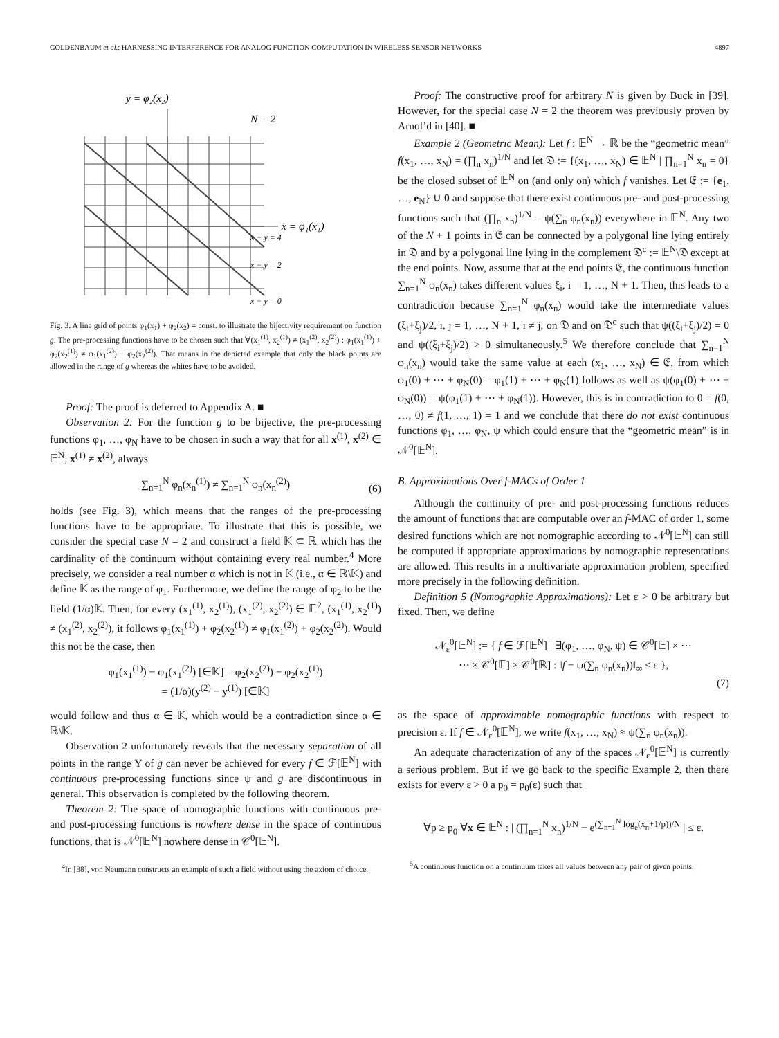GOLDENBAUM et al.: HARNESSING INTERFERENCE FOR ANALOG FUNCTION COMPUTATION IN WIRELESS SENSOR NETWORKS 4897
y = φ₂(x₂)
N = 2
x = φ₁(x₁)
x + y = 4
x + y = 2
x + y = 0
Fig. 3. A line grid of points φ<sub>1</sub>(x<sub>1</sub>) + φ<sub>2</sub>(x<sub>2</sub>) = const. to illustrate the bijectivity requirement on function g. The pre-processing functions have to be chosen such that ∀(x<sub>1</sub><sup>(1)</sup>, x<sub>2</sub><sup>(1)</sup>) ≠ (x<sub>1</sub><sup>(2)</sup>, x<sub>2</sub><sup>(2)</sup>) : φ<sub>1</sub>(x<sub>1</sub><sup>(1)</sup>) + φ<sub>2</sub>(x<sub>2</sub><sup>(1)</sup>) ≠ φ<sub>1</sub>(x<sub>1</sub><sup>(2)</sup>) + φ<sub>2</sub>(x<sub>2</sub><sup>(2)</sup>). That means in the depicted example that only the black points are allowed in the range of g whereas the whites have to be avoided.
Proof: The proof is deferred to Appendix A. ■
Observation 2: For the function g to be bijective, the pre-processing functions φ<sub>1</sub>, …, φ<sub>N</sub> have to be chosen in such a way that for all x<sup>(1)</sup>, x<sup>(2)</sup> ∈ 𝔼<sup>N</sup>, x<sup>(1)</sup> ≠ x<sup>(2)</sup>, always
∑<sub>n=1</sub><sup>N</sup> φ<sub>n</sub>(x<sub>n</sub><sup>(1)</sup>) ≠ ∑<sub>n=1</sub><sup>N</sup> φ<sub>n</sub>(x<sub>n</sub><sup>(2)</sup>) (6)
holds (see Fig. 3), which means that the ranges of the pre-processing functions have to be appropriate. To illustrate that this is possible, we consider the special case N = 2 and construct a field 𝕂 ⊂ ℝ which has the cardinality of the continuum without containing every real number.<sup>4</sup> More precisely, we consider a real number α which is not in 𝕂 (i.e., α ∈ ℝ\𝕂) and define 𝕂 as the range of φ<sub>1</sub>. Furthermore, we define the range of φ<sub>2</sub> to be the field (1/α)𝕂. Then, for every (x<sub>1</sub><sup>(1)</sup>, x<sub>2</sub><sup>(1)</sup>), (x<sub>1</sub><sup>(2)</sup>, x<sub>2</sub><sup>(2)</sup>) ∈ 𝔼<sup>2</sup>, (x<sub>1</sub><sup>(1)</sup>, x<sub>2</sub><sup>(1)</sup>) ≠ (x<sub>1</sub><sup>(2)</sup>, x<sub>2</sub><sup>(2)</sup>), it follows φ<sub>1</sub>(x<sub>1</sub><sup>(1)</sup>) + φ<sub>2</sub>(x<sub>2</sub><sup>(1)</sup>) ≠ φ<sub>1</sub>(x<sub>1</sub><sup>(2)</sup>) + φ<sub>2</sub>(x<sub>2</sub><sup>(2)</sup>). Would this not be the case, then
φ<sub>1</sub>(x<sub>1</sub><sup>(1)</sup>) − φ<sub>1</sub>(x<sub>1</sub><sup>(2)</sup>) [∈𝕂] = φ<sub>2</sub>(x<sub>2</sub><sup>(2)</sup>) − φ<sub>2</sub>(x<sub>2</sub><sup>(1)</sup>)
= (1/α)(y<sup>(2)</sup> − y<sup>(1)</sup>) [∈𝕂]
would follow and thus α ∈ 𝕂, which would be a contradiction since α ∈ ℝ\𝕂.
Observation 2 unfortunately reveals that the necessary separation of all points in the range Υ of g can never be achieved for every f ∈ ℱ[𝔼<sup>N</sup>] with continuous pre-processing functions since ψ and g are discontinuous in general. This observation is completed by the following theorem.
Theorem 2: The space of nomographic functions with continuous pre- and post-processing functions is nowhere dense in the space of continuous functions, that is 𝒩<sup>0</sup>[𝔼<sup>N</sup>] nowhere dense in 𝒞<sup>0</sup>[𝔼<sup>N</sup>].
<sup>4</sup> In [38], von Neumann constructs an example of such a field without using the axiom of choice.
Proof: The constructive proof for arbitrary N is given by Buck in [39]. However, for the special case N = 2 the theorem was previously proven by Arnol’d in [40]. ■
Example 2 (Geometric Mean): Let f : 𝔼<sup>N</sup> → ℝ be the “geometric mean” f(x<sub>1</sub>, …, x<sub>N</sub>) = (∏<sub>n</sub> x<sub>n</sub>)<sup>1/N</sup> and let 𝔇 := {(x<sub>1</sub>, …, x<sub>N</sub>) ∈ 𝔼<sup>N</sup> | ∏<sub>n=1</sub><sup>N</sup> x<sub>n</sub> = 0} be the closed subset of 𝔼<sup>N</sup> on (and only on) which f vanishes. Let 𝔈 := {e<sub>1</sub>, …, e<sub>N</sub>} ∪ 0 and suppose that there exist continuous pre- and post-processing functions such that (∏<sub>n</sub> x<sub>n</sub>)<sup>1/N</sup> = ψ(∑<sub>n</sub> φ<sub>n</sub>(x<sub>n</sub>)) everywhere in 𝔼<sup>N</sup>. Any two of the N + 1 points in 𝔈 can be connected by a polygonal line lying entirely in 𝔇 and by a polygonal line lying in the complement 𝔇<sup>c</sup> := 𝔼<sup>N</sup>\𝔇 except at the end points. Now, assume that at the end points 𝔈, the continuous function ∑<sub>n=1</sub><sup>N</sup> φ<sub>n</sub>(x<sub>n</sub>) takes different values ξ<sub>i</sub>, i = 1, …, N + 1. Then, this leads to a contradiction because ∑<sub>n=1</sub><sup>N</sup> φ<sub>n</sub>(x<sub>n</sub>) would take the intermediate values (ξ<sub>i</sub>+ξ<sub>j</sub>)/2, i, j = 1, …, N + 1, i ≠ j, on 𝔇 and on 𝔇<sup>c</sup> such that ψ((ξ<sub>i</sub>+ξ<sub>j</sub>)/2) = 0 and ψ((ξ<sub>i</sub>+ξ<sub>j</sub>)/2) > 0 simultaneously.<sup>5</sup> We therefore conclude that ∑<sub>n=1</sub><sup>N</sup> φ<sub>n</sub>(x<sub>n</sub>) would take the same value at each (x<sub>1</sub>, …, x<sub>N</sub>) ∈ 𝔈, from which φ<sub>1</sub>(0) + ⋯ + φ<sub>N</sub>(0) = φ<sub>1</sub>(1) + ⋯ + φ<sub>N</sub>(1) follows as well as ψ(φ<sub>1</sub>(0) + ⋯ + φ<sub>N</sub>(0)) = ψ(φ<sub>1</sub>(1) + ⋯ + φ<sub>N</sub>(1)). However, this is in contradiction to 0 = f(0, …, 0) ≠ f(1, …, 1) = 1 and we conclude that there do not exist continuous functions φ<sub>1</sub>, …, φ<sub>N</sub>, ψ which could ensure that the “geometric mean” is in 𝒩<sup>0</sup>[𝔼<sup>N</sup>].
B. Approximations Over f-MACs of Order 1
Although the continuity of pre- and post-processing functions reduces the amount of functions that are computable over an f-MAC of order 1, some desired functions which are not nomographic according to 𝒩<sup>0</sup>[𝔼<sup>N</sup>] can still be computed if appropriate approximations by nomographic representations are allowed. This results in a multivariate approximation problem, specified more precisely in the following definition.
Definition 5 (Nomographic Approximations): Let ε > 0 be arbitrary but fixed. Then, we define
𝒩<sub>ε</sub><sup>0</sup>[𝔼<sup>N</sup>] := { f ∈ ℱ[𝔼<sup>N</sup>] | ∃(φ<sub>1</sub>, …, φ<sub>N</sub>, ψ) ∈ 𝒞<sup>0</sup>[𝔼] × ⋯
⋯ × 𝒞<sup>0</sup>[𝔼] × 𝒞<sup>0</sup>[ℝ] : ‖f − ψ(∑<sub>n</sub> φ<sub>n</sub>(x<sub>n</sub>))‖<sub>∞</sub> ≤ ε },
(7)
as the space of approximable nomographic functions with respect to precision ε. If f ∈ 𝒩<sub>ε</sub><sup>0</sup>[𝔼<sup>N</sup>], we write f(x<sub>1</sub>, …, x<sub>N</sub>) ≈ ψ(∑<sub>n</sub> φ<sub>n</sub>(x<sub>n</sub>)).
An adequate characterization of any of the spaces 𝒩<sub>ε</sub><sup>0</sup>[𝔼<sup>N</sup>] is currently a serious problem. But if we go back to the specific Example 2, then there exists for every ε > 0 a p<sub>0</sub> = p<sub>0</sub>(ε) such that
∀p ≥ p<sub>0</sub> ∀x ∈ 𝔼<sup>N</sup> : | (∏<sub>n=1</sub><sup>N</sup> x<sub>n</sub>)<sup>1/N</sup> − e<sup>(∑<sub>n=1</sub><sup>N</sup> log<sub>e</sub>(x<sub>n</sub>+1/p))/N</sup> | ≤ ε.
<sup>5</sup> A continuous function on a continuum takes all values between any pair of given points.